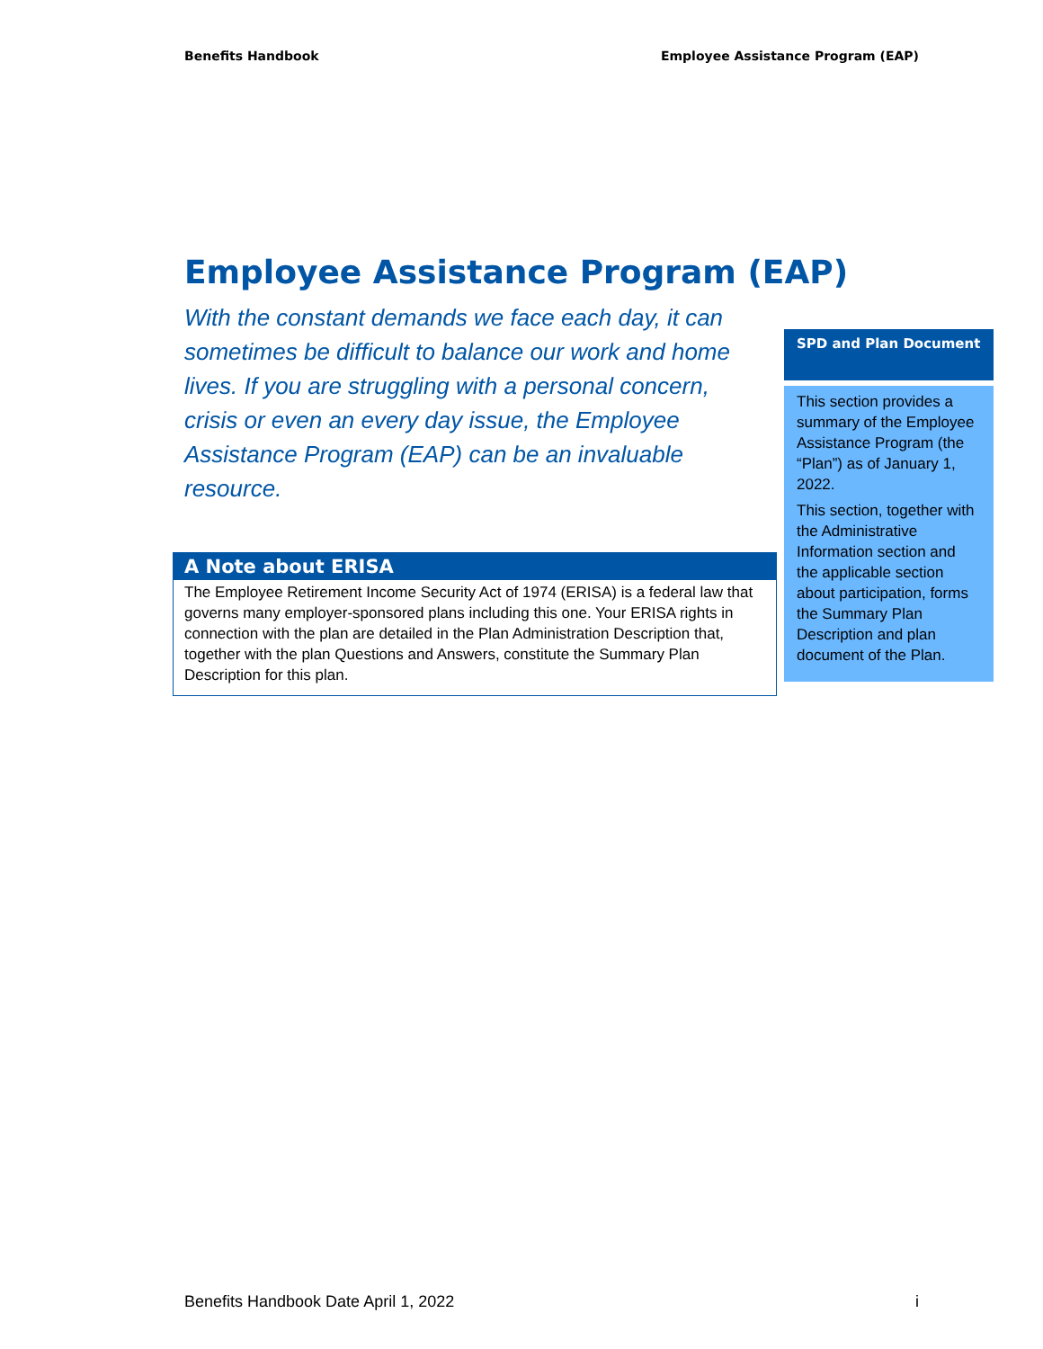Benefits Handbook Employee Assistance Program (EAP)
Employee Assistance Program (EAP)
With the constant demands we face each day, it can sometimes be difficult to balance our work and home lives. If you are struggling with a personal concern, crisis or even an every day issue, the Employee Assistance Program (EAP) can be an invaluable resource.
SPD and Plan Document
This section provides a summary of the Employee Assistance Program (the “Plan”) as of January 1, 2022.
This section, together with the Administrative Information section and the applicable section about participation, forms the Summary Plan Description and plan document of the Plan.
A Note about ERISA
The Employee Retirement Income Security Act of 1974 (ERISA) is a federal law that governs many employer-sponsored plans including this one. Your ERISA rights in connection with the plan are detailed in the Plan Administration Description that, together with the plan Questions and Answers, constitute the Summary Plan Description for this plan.
Benefits Handbook Date April 1, 2022 i